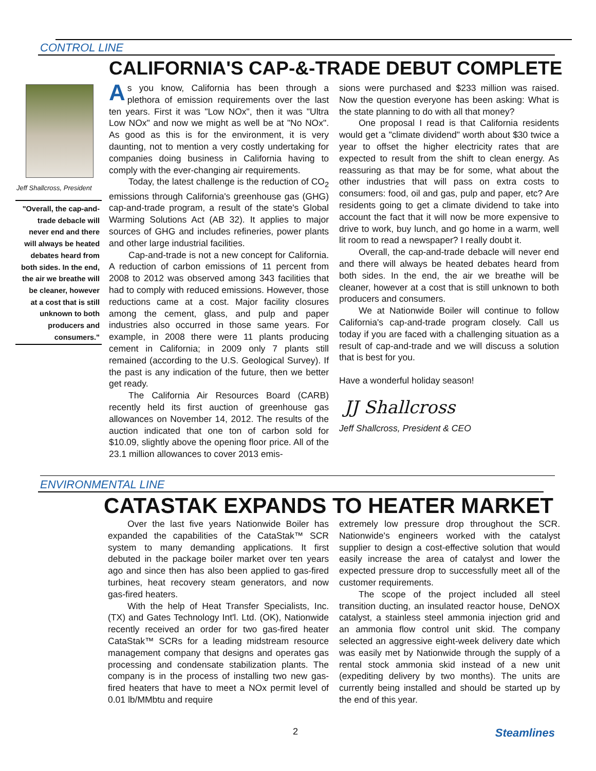CONTROL LINE
Jeff Shallcross, President
"Overall, the cap-and-trade debacle will never end and there will always be heated debates heard from both sides. In the end, the air we breathe will be cleaner, however at a cost that is still unknown to both producers and consumers."
CALIFORNIA'S CAP-&-TRADE DEBUT COMPLETE
As you know, California has been through a plethora of emission requirements over the last ten years. First it was "Low NOx", then it was "Ultra Low NOx" and now we might as well be at "No NOx". As good as this is for the environment, it is very daunting, not to mention a very costly undertaking for companies doing business in California having to comply with the ever-changing air requirements.
Today, the latest challenge is the reduction of CO<sub>2</sub> emissions through California's greenhouse gas (GHG) cap-and-trade program, a result of the state's Global Warming Solutions Act (AB 32). It applies to major sources of GHG and includes refineries, power plants and other large industrial facilities.
Cap-and-trade is not a new concept for California. A reduction of carbon emissions of 11 percent from 2008 to 2012 was observed among 343 facilities that had to comply with reduced emissions. However, those reductions came at a cost. Major facility closures among the cement, glass, and pulp and paper industries also occurred in those same years. For example, in 2008 there were 11 plants producing cement in California; in 2009 only 7 plants still remained (according to the U.S. Geological Survey). If the past is any indication of the future, then we better get ready.
The California Air Resources Board (CARB) recently held its first auction of greenhouse gas allowances on November 14, 2012. The results of the auction indicated that one ton of carbon sold for $10.09, slightly above the opening floor price. All of the 23.1 million allowances to cover 2013 emis-
sions were purchased and $233 million was raised. Now the question everyone has been asking: What is the state planning to do with all that money?
One proposal I read is that California residents would get a "climate dividend" worth about $30 twice a year to offset the higher electricity rates that are expected to result from the shift to clean energy. As reassuring as that may be for some, what about the other industries that will pass on extra costs to consumers: food, oil and gas, pulp and paper, etc? Are residents going to get a climate dividend to take into account the fact that it will now be more expensive to drive to work, buy lunch, and go home in a warm, well lit room to read a newspaper? I really doubt it.
Overall, the cap-and-trade debacle will never end and there will always be heated debates heard from both sides. In the end, the air we breathe will be cleaner, however at a cost that is still unknown to both producers and consumers.
We at Nationwide Boiler will continue to follow California's cap-and-trade program closely. Call us today if you are faced with a challenging situation as a result of cap-and-trade and we will discuss a solution that is best for you.
Have a wonderful holiday season!
JJ Shallcross
Jeff Shallcross, President & CEO
ENVIRONMENTAL LINE
CATASTAK EXPANDS TO HEATER MARKET
Over the last five years Nationwide Boiler has expanded the capabilities of the CataStak™ SCR system to many demanding applications. It first debuted in the package boiler market over ten years ago and since then has also been applied to gas-fired turbines, heat recovery steam generators, and now gas-fired heaters.
With the help of Heat Transfer Specialists, Inc. (TX) and Gates Technology Int'l. Ltd. (OK), Nationwide recently received an order for two gas-fired heater CataStak™ SCRs for a leading midstream resource management company that designs and operates gas processing and condensate stabilization plants. The company is in the process of installing two new gas-fired heaters that have to meet a NOx permit level of 0.01 lb/MMbtu and require
extremely low pressure drop throughout the SCR. Nationwide's engineers worked with the catalyst supplier to design a cost-effective solution that would easily increase the area of catalyst and lower the expected pressure drop to successfully meet all of the customer requirements.
The scope of the project included all steel transition ducting, an insulated reactor house, DeNOX catalyst, a stainless steel ammonia injection grid and an ammonia flow control unit skid. The company selected an aggressive eight-week delivery date which was easily met by Nationwide through the supply of a rental stock ammonia skid instead of a new unit (expediting delivery by two months). The units are currently being installed and should be started up by the end of this year.
2 Steamlines